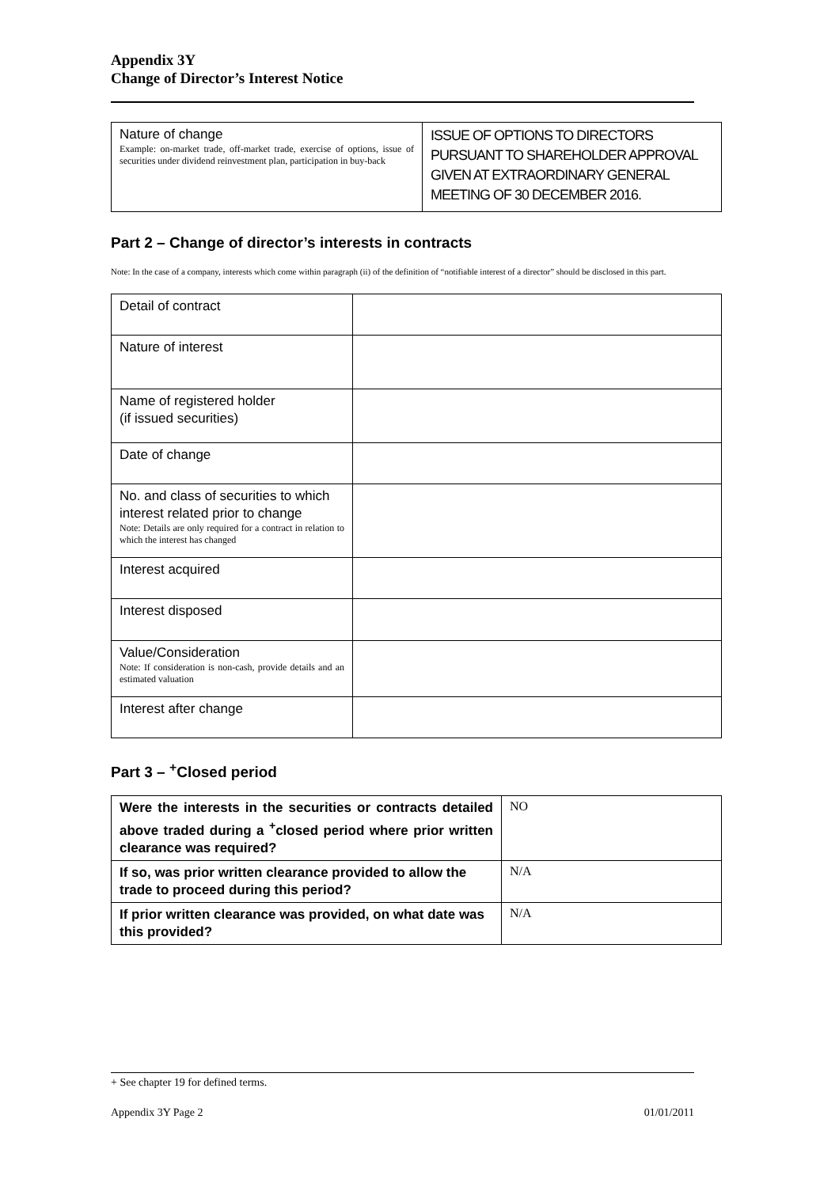Appendix 3Y
Change of Director’s Interest Notice
| Nature of change Example: on-market trade, off-market trade, exercise of options, issue of securities under dividend reinvestment plan, participation in buy-back | ISSUE OF OPTIONS TO DIRECTORS PURSUANT TO SHAREHOLDER APPROVAL GIVEN AT EXTRAORDINARY GENERAL MEETING OF 30 DECEMBER 2016. |
Part 2 – Change of director’s interests in contracts
Note: In the case of a company, interests which come within paragraph (ii) of the definition of “notifiable interest of a director” should be disclosed in this part.
| Detail of contract | |
| Nature of interest | |
| Name of registered holder (if issued securities) | |
| Date of change | |
| No. and class of securities to which interest related prior to change Note: Details are only required for a contract in relation to which the interest has changed | |
| Interest acquired | |
| Interest disposed | |
| Value/Consideration Note: If consideration is non-cash, provide details and an estimated valuation | |
| Interest after change | |
Part 3 – <sup>+</sup>Closed period
| Were the interests in the securities or contracts detailed above traded during a <sup>+</sup>closed period where prior written clearance was required? | NO |
| If so, was prior written clearance provided to allow the trade to proceed during this period? | N/A |
| If prior written clearance was provided, on what date was this provided? | N/A |
+ See chapter 19 for defined terms.
Appendix 3Y Page 2 01/01/2011